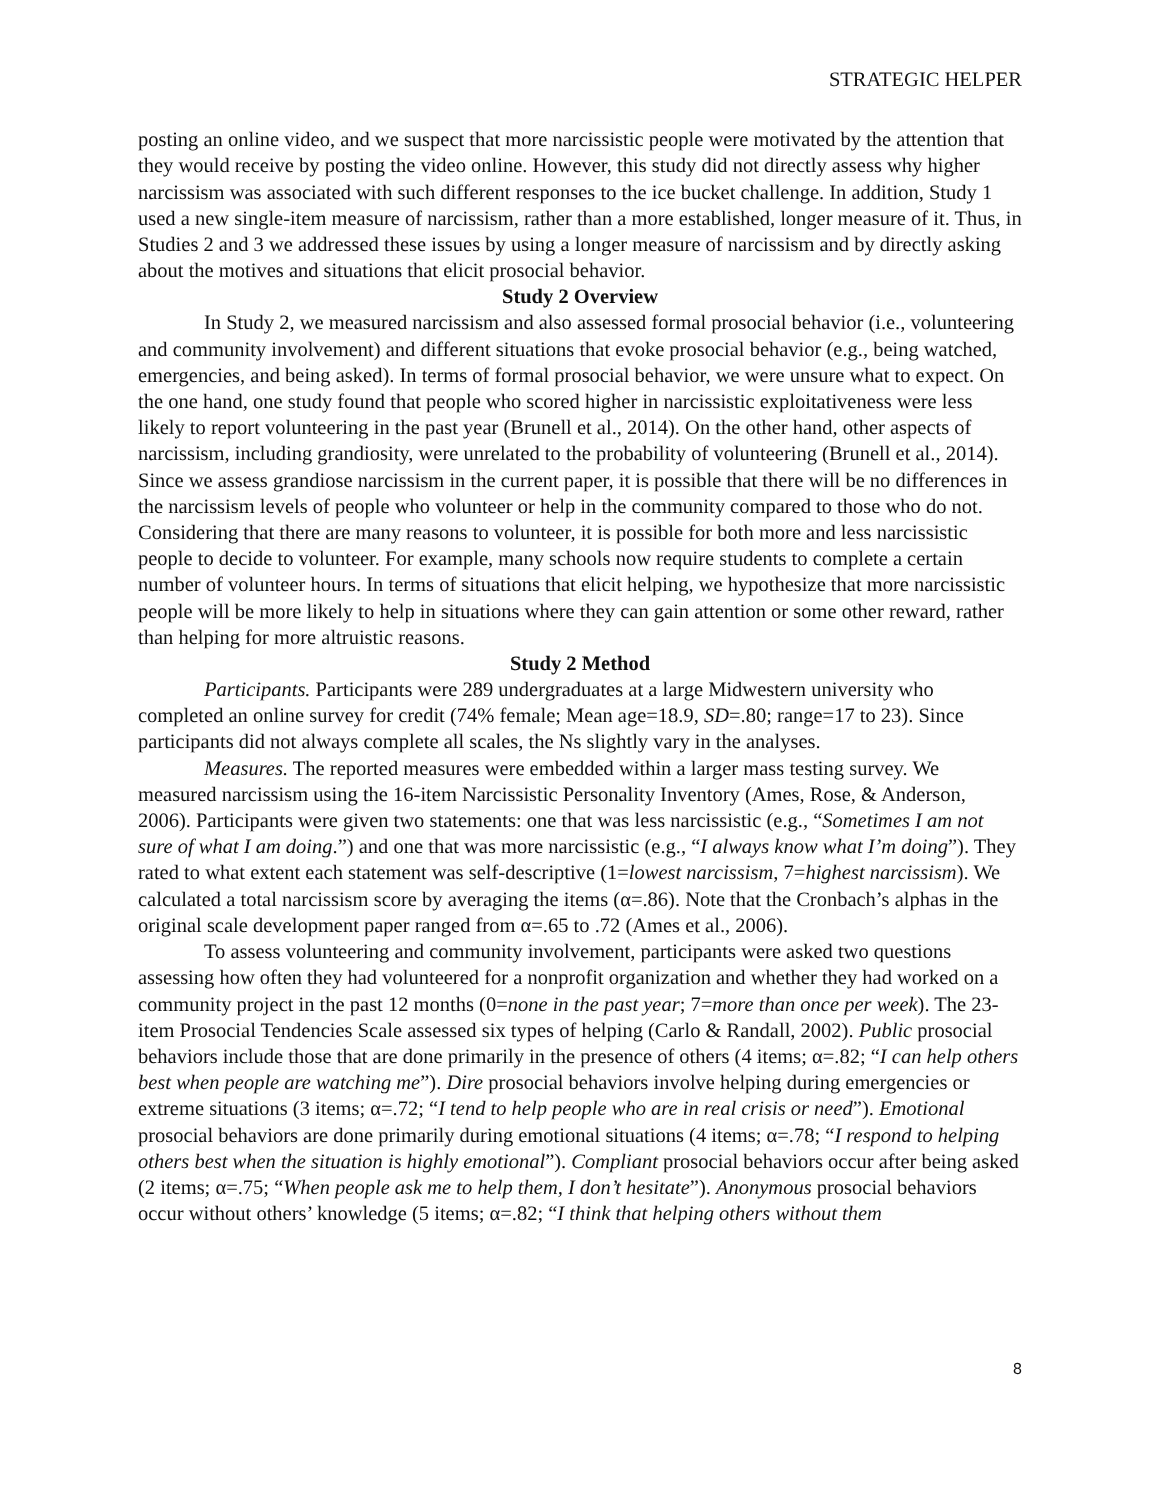STRATEGIC HELPER
posting an online video, and we suspect that more narcissistic people were motivated by the attention that they would receive by posting the video online. However, this study did not directly assess why higher narcissism was associated with such different responses to the ice bucket challenge. In addition, Study 1 used a new single-item measure of narcissism, rather than a more established, longer measure of it. Thus, in Studies 2 and 3 we addressed these issues by using a longer measure of narcissism and by directly asking about the motives and situations that elicit prosocial behavior.
Study 2 Overview
In Study 2, we measured narcissism and also assessed formal prosocial behavior (i.e., volunteering and community involvement) and different situations that evoke prosocial behavior (e.g., being watched, emergencies, and being asked). In terms of formal prosocial behavior, we were unsure what to expect. On the one hand, one study found that people who scored higher in narcissistic exploitativeness were less likely to report volunteering in the past year (Brunell et al., 2014). On the other hand, other aspects of narcissism, including grandiosity, were unrelated to the probability of volunteering (Brunell et al., 2014). Since we assess grandiose narcissism in the current paper, it is possible that there will be no differences in the narcissism levels of people who volunteer or help in the community compared to those who do not. Considering that there are many reasons to volunteer, it is possible for both more and less narcissistic people to decide to volunteer. For example, many schools now require students to complete a certain number of volunteer hours. In terms of situations that elicit helping, we hypothesize that more narcissistic people will be more likely to help in situations where they can gain attention or some other reward, rather than helping for more altruistic reasons.
Study 2 Method
Participants. Participants were 289 undergraduates at a large Midwestern university who completed an online survey for credit (74% female; Mean age=18.9, SD=.80; range=17 to 23). Since participants did not always complete all scales, the Ns slightly vary in the analyses.
Measures. The reported measures were embedded within a larger mass testing survey. We measured narcissism using the 16-item Narcissistic Personality Inventory (Ames, Rose, & Anderson, 2006). Participants were given two statements: one that was less narcissistic (e.g., “Sometimes I am not sure of what I am doing.”) and one that was more narcissistic (e.g., “I always know what I’m doing”). They rated to what extent each statement was self-descriptive (1=lowest narcissism, 7=highest narcissism). We calculated a total narcissism score by averaging the items (α=.86). Note that the Cronbach’s alphas in the original scale development paper ranged from α=.65 to .72 (Ames et al., 2006).
To assess volunteering and community involvement, participants were asked two questions assessing how often they had volunteered for a nonprofit organization and whether they had worked on a community project in the past 12 months (0=none in the past year; 7=more than once per week). The 23-item Prosocial Tendencies Scale assessed six types of helping (Carlo & Randall, 2002). Public prosocial behaviors include those that are done primarily in the presence of others (4 items; α=.82; “I can help others best when people are watching me”). Dire prosocial behaviors involve helping during emergencies or extreme situations (3 items; α=.72; “I tend to help people who are in real crisis or need”). Emotional prosocial behaviors are done primarily during emotional situations (4 items; α=.78; “I respond to helping others best when the situation is highly emotional”). Compliant prosocial behaviors occur after being asked (2 items; α=.75; “When people ask me to help them, I don’t hesitate”). Anonymous prosocial behaviors occur without others’ knowledge (5 items; α=.82; “I think that helping others without them
8